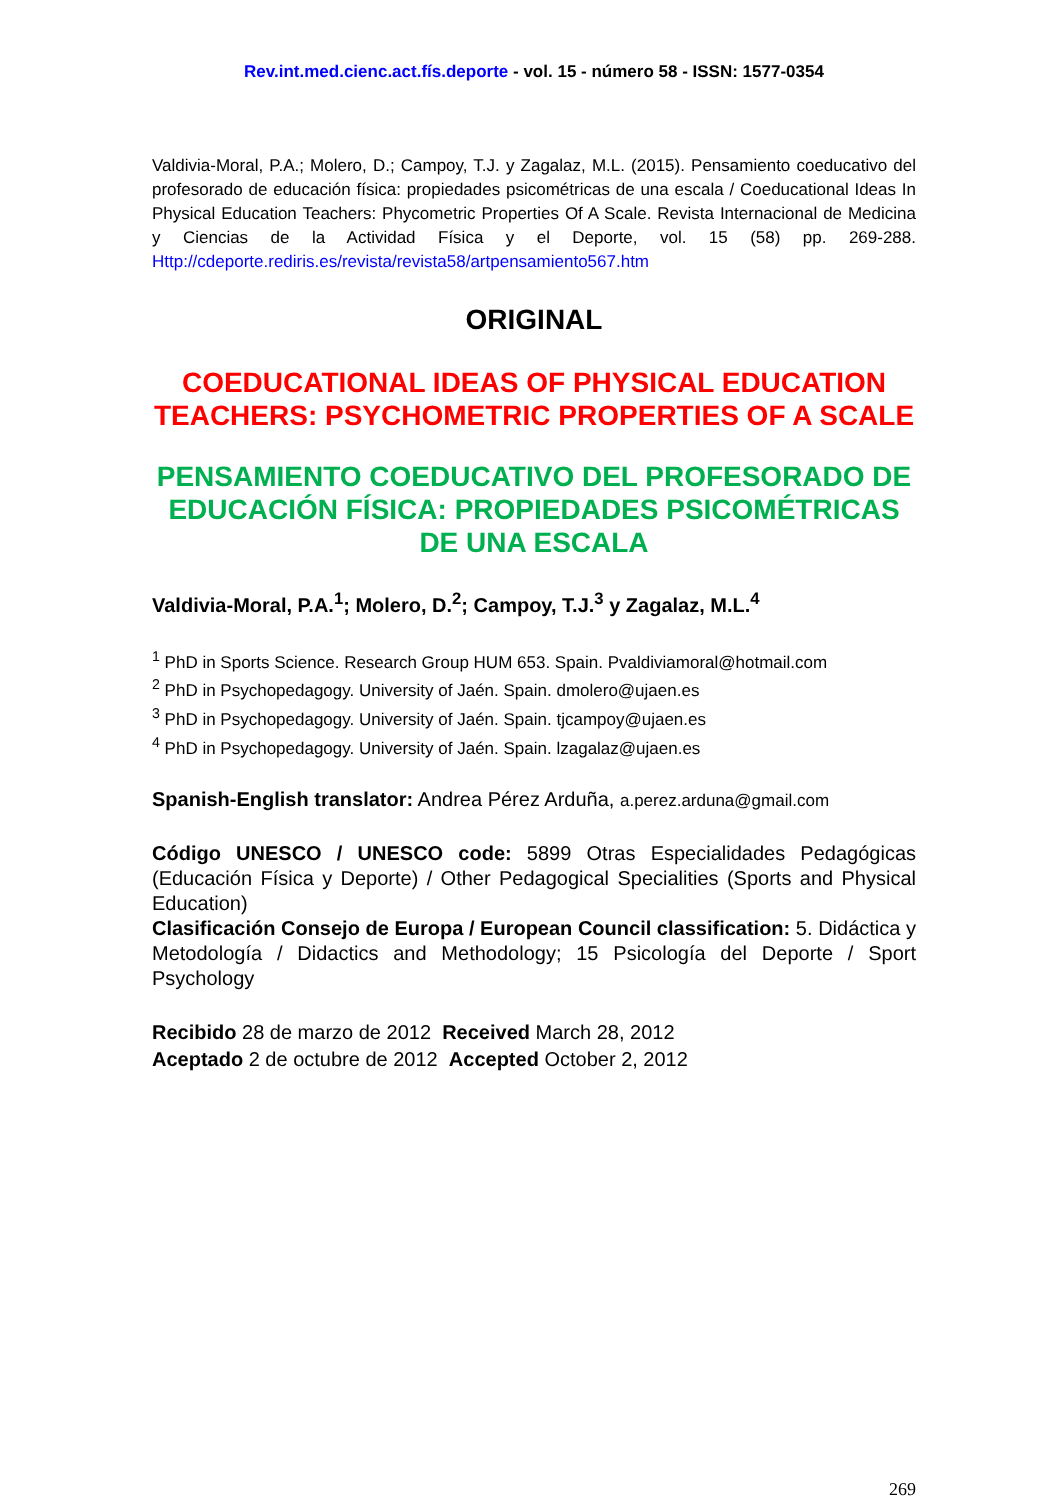Rev.int.med.cienc.act.fís.deporte - vol. 15 - número 58 - ISSN: 1577-0354
Valdivia-Moral, P.A.; Molero, D.; Campoy, T.J. y Zagalaz, M.L. (2015). Pensamiento coeducativo del profesorado de educación física: propiedades psicométricas de una escala / Coeducational Ideas In Physical Education Teachers: Phycometric Properties Of A Scale. Revista Internacional de Medicina y Ciencias de la Actividad Física y el Deporte, vol. 15 (58) pp. 269-288. Http://cdeporte.rediris.es/revista/revista58/artpensamiento567.htm
ORIGINAL
COEDUCATIONAL IDEAS OF PHYSICAL EDUCATION TEACHERS: PSYCHOMETRIC PROPERTIES OF A SCALE
PENSAMIENTO COEDUCATIVO DEL PROFESORADO DE EDUCACIÓN FÍSICA: PROPIEDADES PSICOMÉTRICAS DE UNA ESCALA
Valdivia-Moral, P.A.<sup>1</sup>; Molero, D.<sup>2</sup>; Campoy, T.J.<sup>3</sup> y Zagalaz, M.L.<sup>4</sup>
<sup>1</sup> PhD in Sports Science. Research Group HUM 653. Spain. Pvaldiviamoral@hotmail.com
<sup>2</sup> PhD in Psychopedagogy. University of Jaén. Spain. dmolero@ujaen.es
<sup>3</sup> PhD in Psychopedagogy. University of Jaén. Spain. tjcampoy@ujaen.es
<sup>4</sup> PhD in Psychopedagogy. University of Jaén. Spain. lzagalaz@ujaen.es
Spanish-English translator: Andrea Pérez Arduña, a.perez.arduna@gmail.com
Código UNESCO / UNESCO code: 5899 Otras Especialidades Pedagógicas (Educación Física y Deporte) / Other Pedagogical Specialities (Sports and Physical Education)
Clasificación Consejo de Europa / European Council classification: 5. Didáctica y Metodología / Didactics and Methodology; 15 Psicología del Deporte / Sport Psychology
Recibido 28 de marzo de 2012 Received March 28, 2012
Aceptado 2 de octubre de 2012 Accepted October 2, 2012
269